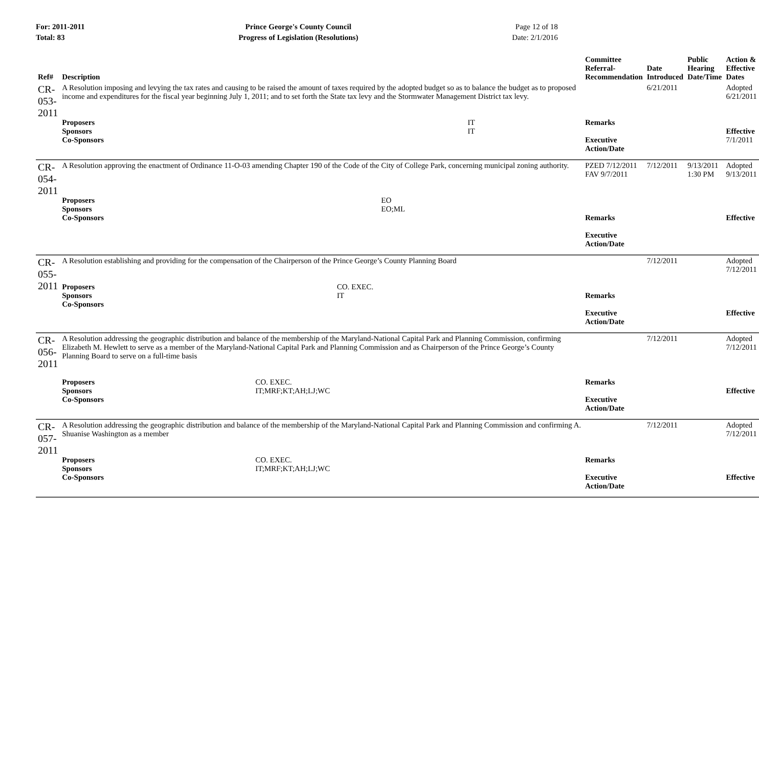For: 2011-2011
Total: 83
Prince George's County Council
Progress of Legislation (Resolutions)
Page 12 of 18
Date: 2/1/2016
| Ref# | Description | Committee Referral- Recommendation | Date Introduced | Public Hearing Date/Time | Action & Effective Dates |
| --- | --- | --- | --- | --- | --- |
| CR-053-2011 | A Resolution imposing and levying the tax rates and causing to be raised the amount of taxes required by the adopted budget so as to balance the budget as to proposed income and expenditures for the fiscal year beginning July 1, 2011; and to set forth the State tax levy and the Stormwater Management District tax levy. / Proposers / IT / / Sponsors / IT / / Co-Sponsors / / | Remarks Executive Action/Date | 6/21/2011 | | Adopted 6/21/2011 Effective 7/1/2011 |
| CR-054-2011 | A Resolution approving the enactment of Ordinance 11-O-03 amending Chapter 190 of the Code of the City of College Park, concerning municipal zoning authority. / Proposers / EO / / Sponsors / EO;ML / / Co-Sponsors / / | PZED 7/12/2011 FAV 9/7/2011 Remarks Executive Action/Date | 7/12/2011 | 9/13/2011 1:30 PM | Adopted 9/13/2011 Effective |
| CR-055-2011 | A Resolution establishing and providing for the compensation of the Chairperson of the Prince George’s County Planning Board / Proposers / CO. EXEC. / / Sponsors / IT / / Co-Sponsors / / | Remarks Executive Action/Date | 7/12/2011 | | Adopted 7/12/2011 Effective |
| CR-056-2011 | A Resolution addressing the geographic distribution and balance of the membership of the Maryland-National Capital Park and Planning Commission, confirming Elizabeth M. Hewlett to serve as a member of the Maryland-National Capital Park and Planning Commission and as Chairperson of the Prince George’s County Planning Board to serve on a full-time basis / Proposers / CO. EXEC. / / Sponsors / IT;MRF;KT;AH;LJ;WC / / Co-Sponsors / / | Remarks Executive Action/Date | 7/12/2011 | | Adopted 7/12/2011 Effective |
| CR-057-2011 | A Resolution addressing the geographic distribution and balance of the membership of the Maryland-National Capital Park and Planning Commission and confirming A. Shuanise Washington as a member / Proposers / CO. EXEC. / / Sponsors / IT;MRF;KT;AH;LJ;WC / / Co-Sponsors / / | Remarks Executive Action/Date | 7/12/2011 | | Adopted 7/12/2011 Effective |